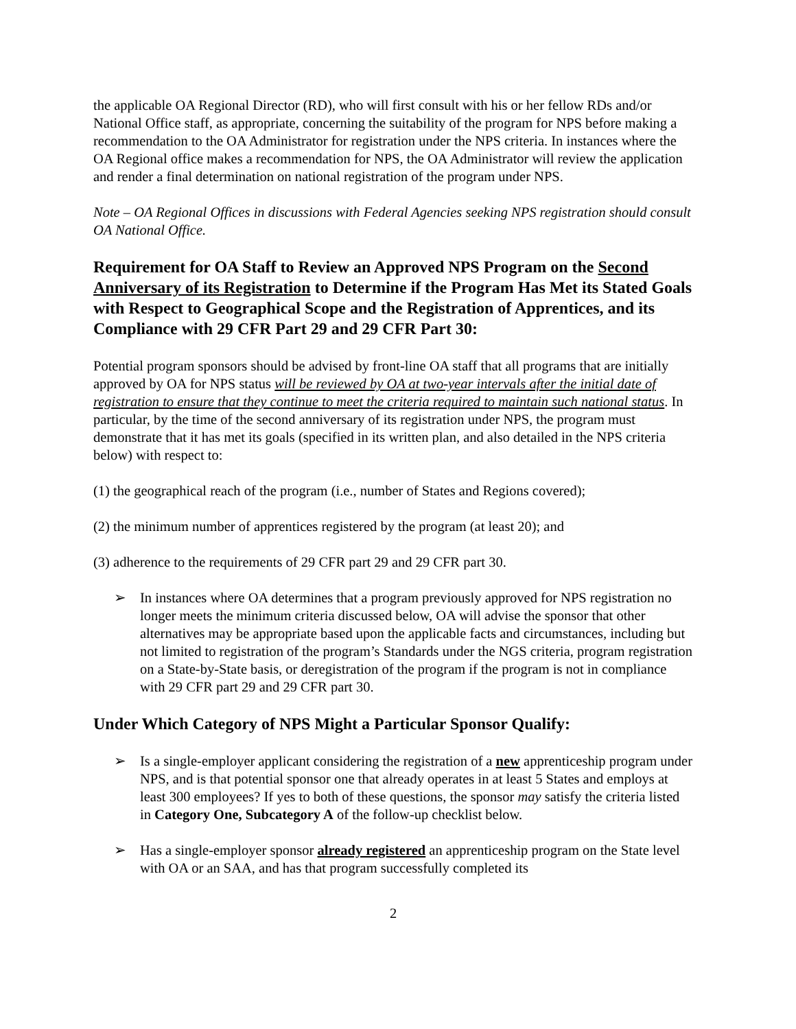the applicable OA Regional Director (RD), who will first consult with his or her fellow RDs and/or National Office staff, as appropriate, concerning the suitability of the program for NPS before making a recommendation to the OA Administrator for registration under the NPS criteria. In instances where the OA Regional office makes a recommendation for NPS, the OA Administrator will review the application and render a final determination on national registration of the program under NPS.
Note – OA Regional Offices in discussions with Federal Agencies seeking NPS registration should consult OA National Office.
Requirement for OA Staff to Review an Approved NPS Program on the Second Anniversary of its Registration to Determine if the Program Has Met its Stated Goals with Respect to Geographical Scope and the Registration of Apprentices, and its Compliance with 29 CFR Part 29 and 29 CFR Part 30:
Potential program sponsors should be advised by front-line OA staff that all programs that are initially approved by OA for NPS status will be reviewed by OA at two-year intervals after the initial date of registration to ensure that they continue to meet the criteria required to maintain such national status. In particular, by the time of the second anniversary of its registration under NPS, the program must demonstrate that it has met its goals (specified in its written plan, and also detailed in the NPS criteria below) with respect to:
(1) the geographical reach of the program (i.e., number of States and Regions covered);
(2) the minimum number of apprentices registered by the program (at least 20); and
(3) adherence to the requirements of 29 CFR part 29 and 29 CFR part 30.
➢ In instances where OA determines that a program previously approved for NPS registration no longer meets the minimum criteria discussed below, OA will advise the sponsor that other alternatives may be appropriate based upon the applicable facts and circumstances, including but not limited to registration of the program’s Standards under the NGS criteria, program registration on a State-by-State basis, or deregistration of the program if the program is not in compliance with 29 CFR part 29 and 29 CFR part 30.
Under Which Category of NPS Might a Particular Sponsor Qualify:
➢ Is a single-employer applicant considering the registration of a new apprenticeship program under NPS, and is that potential sponsor one that already operates in at least 5 States and employs at least 300 employees? If yes to both of these questions, the sponsor may satisfy the criteria listed in Category One, Subcategory A of the follow-up checklist below.
➢ Has a single-employer sponsor already registered an apprenticeship program on the State level with OA or an SAA, and has that program successfully completed its
2